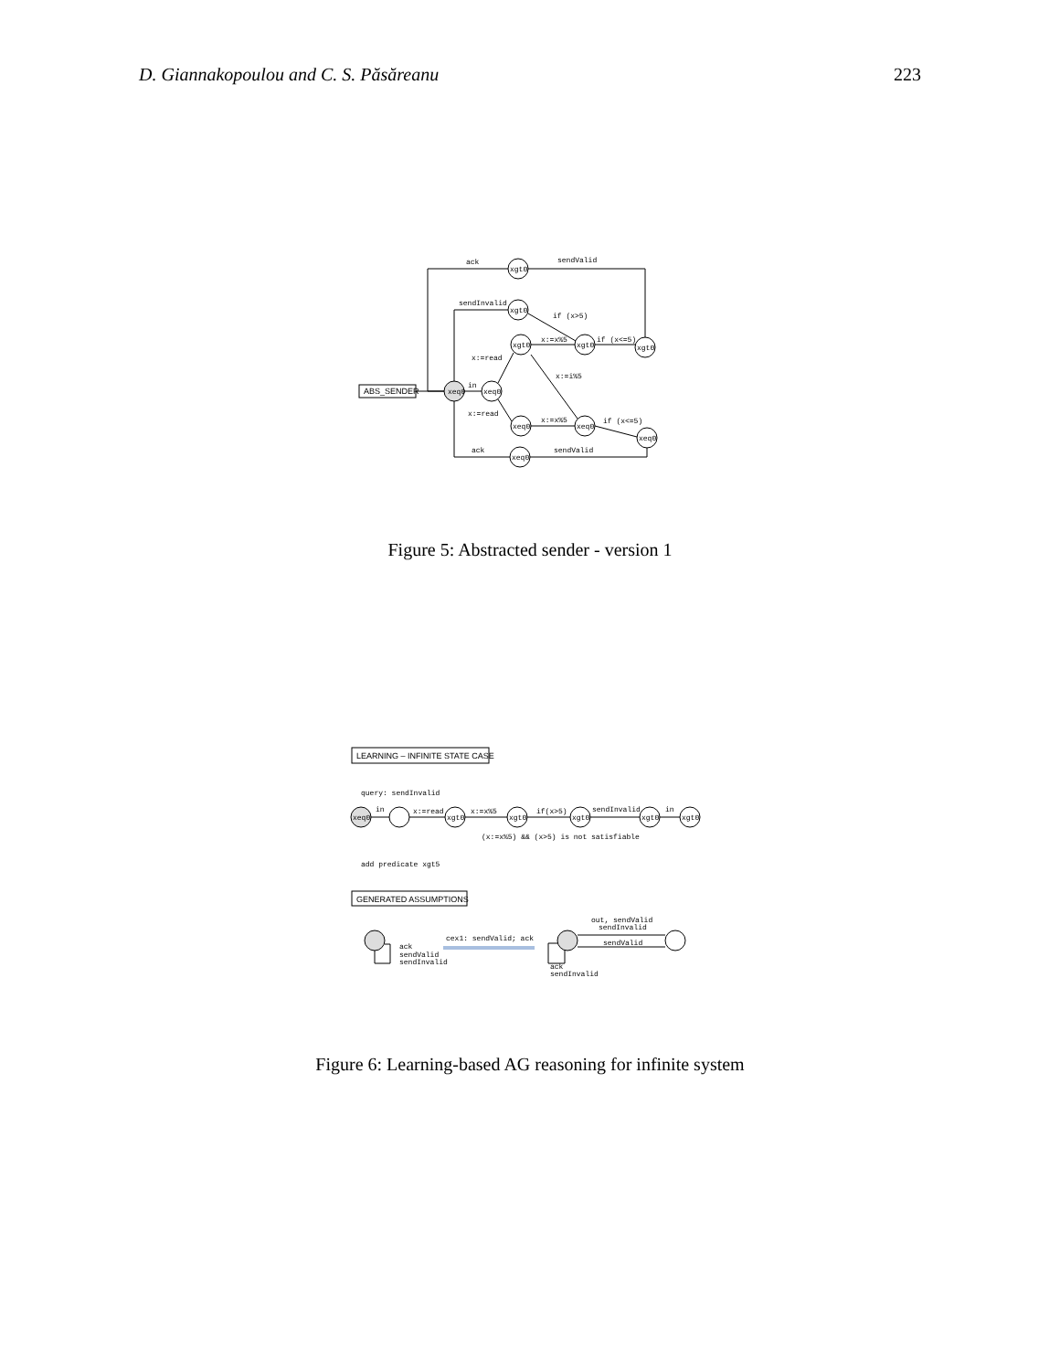D. Giannakopoulou and C. S. Păsăreanu 223
ABS_SENDER
xeq0
xeq0
xgt0
xgt0
xgt0
xgt0
xgt0
xeq0
xeq0
xeq0
xeq0
ack
sendValid
sendInvalid
if (x>5)
x:=x%5
if (x<=5)
x:=read
x:=i%5
in
x:=read
x:=x%5
if (x<=5)
ack
sendValid
Figure 5: Abstracted sender - version 1
LEARNING – INFINITE STATE CASE
GENERATED ASSUMPTIONS
query: sendInvalid
xeq0
xgt0
xgt0
xgt0
xgt0
xgt0
in
x:=read
x:=x%5
if(x>5)
sendInvalid
in
(x:=x%5) && (x>5) is not satisfiable
add predicate xgt5
ack
sendValid
sendInvalid
cex1: sendValid; ack
out, sendValid
sendInvalid
sendValid
ack
sendInvalid
Figure 6: Learning-based AG reasoning for infinite system